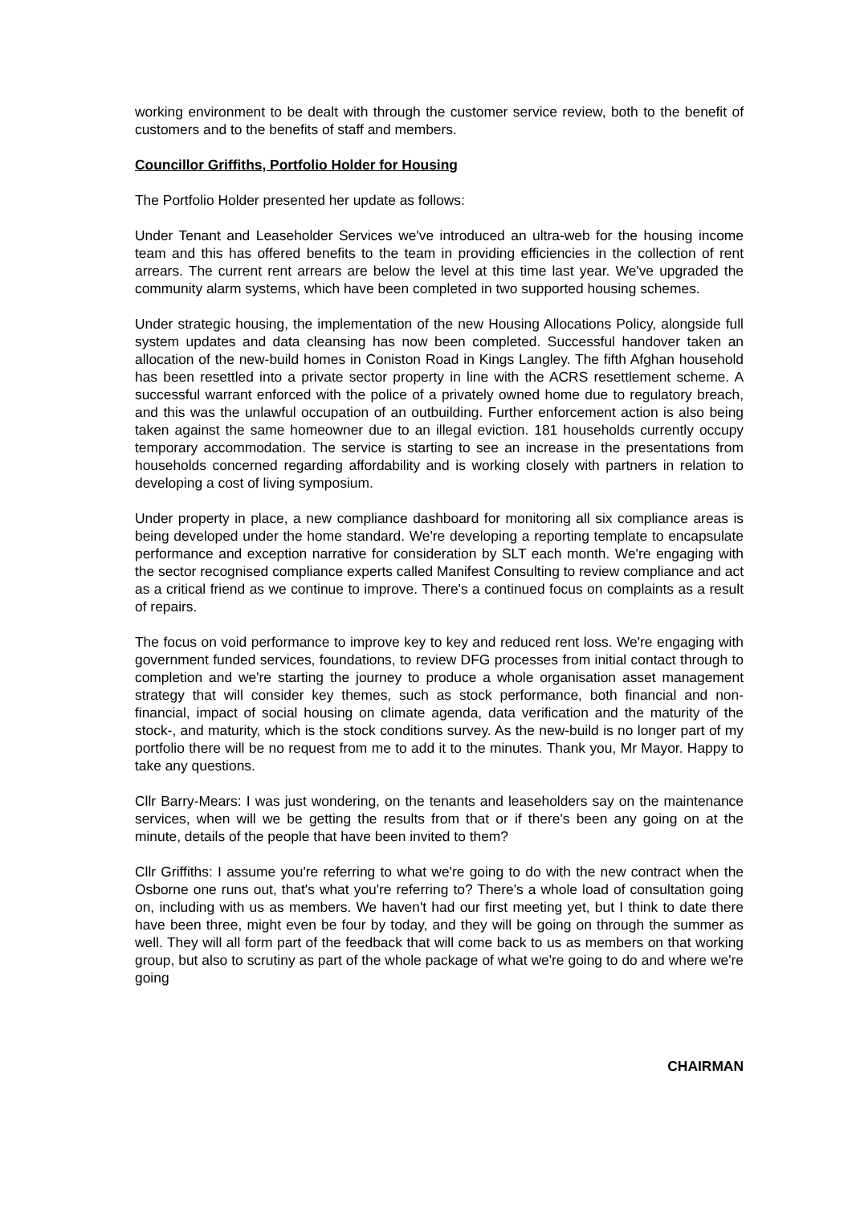working environment to be dealt with through the customer service review, both to the benefit of customers and to the benefits of staff and members.
Councillor Griffiths, Portfolio Holder for Housing
The Portfolio Holder presented her update as follows:
Under Tenant and Leaseholder Services we've introduced an ultra-web for the housing income team and this has offered benefits to the team in providing efficiencies in the collection of rent arrears. The current rent arrears are below the level at this time last year. We've upgraded the community alarm systems, which have been completed in two supported housing schemes.
Under strategic housing, the implementation of the new Housing Allocations Policy, alongside full system updates and data cleansing has now been completed. Successful handover taken an allocation of the new-build homes in Coniston Road in Kings Langley. The fifth Afghan household has been resettled into a private sector property in line with the ACRS resettlement scheme. A successful warrant enforced with the police of a privately owned home due to regulatory breach, and this was the unlawful occupation of an outbuilding. Further enforcement action is also being taken against the same homeowner due to an illegal eviction. 181 households currently occupy temporary accommodation. The service is starting to see an increase in the presentations from households concerned regarding affordability and is working closely with partners in relation to developing a cost of living symposium.
Under property in place, a new compliance dashboard for monitoring all six compliance areas is being developed under the home standard. We're developing a reporting template to encapsulate performance and exception narrative for consideration by SLT each month. We're engaging with the sector recognised compliance experts called Manifest Consulting to review compliance and act as a critical friend as we continue to improve. There's a continued focus on complaints as a result of repairs.
The focus on void performance to improve key to key and reduced rent loss. We're engaging with government funded services, foundations, to review DFG processes from initial contact through to completion and we're starting the journey to produce a whole organisation asset management strategy that will consider key themes, such as stock performance, both financial and non-financial, impact of social housing on climate agenda, data verification and the maturity of the stock-, and maturity, which is the stock conditions survey. As the new-build is no longer part of my portfolio there will be no request from me to add it to the minutes. Thank you, Mr Mayor. Happy to take any questions.
Cllr Barry-Mears: I was just wondering, on the tenants and leaseholders say on the maintenance services, when will we be getting the results from that or if there's been any going on at the minute, details of the people that have been invited to them?
Cllr Griffiths: I assume you're referring to what we're going to do with the new contract when the Osborne one runs out, that's what you're referring to? There's a whole load of consultation going on, including with us as members. We haven't had our first meeting yet, but I think to date there have been three, might even be four by today, and they will be going on through the summer as well. They will all form part of the feedback that will come back to us as members on that working group, but also to scrutiny as part of the whole package of what we're going to do and where we're going
CHAIRMAN